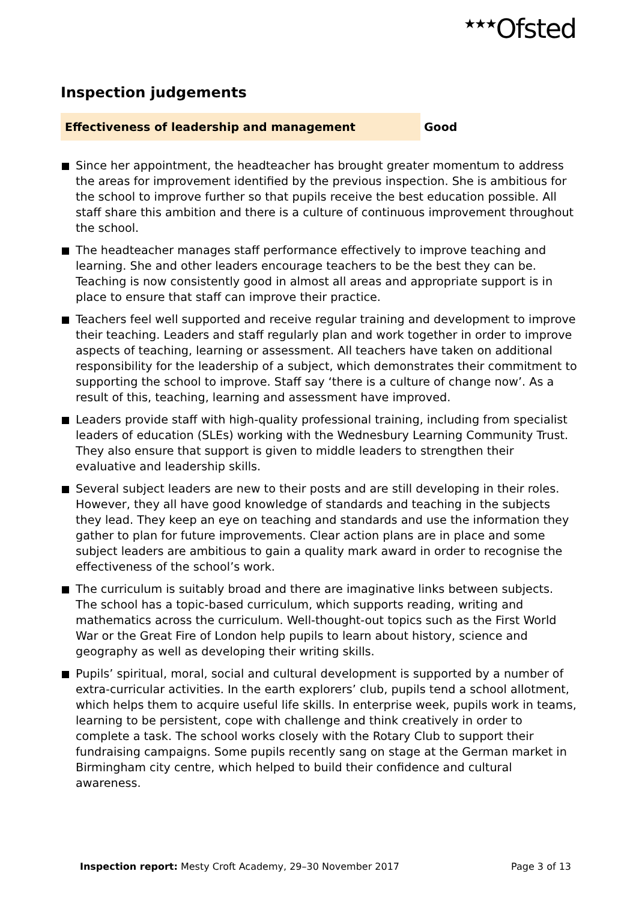<sup>★★★</sup>Ofsted
Inspection judgements
Effectiveness of leadership and management Good
Since her appointment, the headteacher has brought greater momentum to address the areas for improvement identified by the previous inspection. She is ambitious for the school to improve further so that pupils receive the best education possible. All staff share this ambition and there is a culture of continuous improvement throughout the school.
The headteacher manages staff performance effectively to improve teaching and learning. She and other leaders encourage teachers to be the best they can be. Teaching is now consistently good in almost all areas and appropriate support is in place to ensure that staff can improve their practice.
Teachers feel well supported and receive regular training and development to improve their teaching. Leaders and staff regularly plan and work together in order to improve aspects of teaching, learning or assessment. All teachers have taken on additional responsibility for the leadership of a subject, which demonstrates their commitment to supporting the school to improve. Staff say ‘there is a culture of change now’. As a result of this, teaching, learning and assessment have improved.
Leaders provide staff with high-quality professional training, including from specialist leaders of education (SLEs) working with the Wednesbury Learning Community Trust. They also ensure that support is given to middle leaders to strengthen their evaluative and leadership skills.
Several subject leaders are new to their posts and are still developing in their roles. However, they all have good knowledge of standards and teaching in the subjects they lead. They keep an eye on teaching and standards and use the information they gather to plan for future improvements. Clear action plans are in place and some subject leaders are ambitious to gain a quality mark award in order to recognise the effectiveness of the school’s work.
The curriculum is suitably broad and there are imaginative links between subjects. The school has a topic-based curriculum, which supports reading, writing and mathematics across the curriculum. Well-thought-out topics such as the First World War or the Great Fire of London help pupils to learn about history, science and geography as well as developing their writing skills.
Pupils’ spiritual, moral, social and cultural development is supported by a number of extra-curricular activities. In the earth explorers’ club, pupils tend a school allotment, which helps them to acquire useful life skills. In enterprise week, pupils work in teams, learning to be persistent, cope with challenge and think creatively in order to complete a task. The school works closely with the Rotary Club to support their fundraising campaigns. Some pupils recently sang on stage at the German market in Birmingham city centre, which helped to build their confidence and cultural awareness.
Inspection report: Mesty Croft Academy, 29–30 November 2017 Page 3 of 13